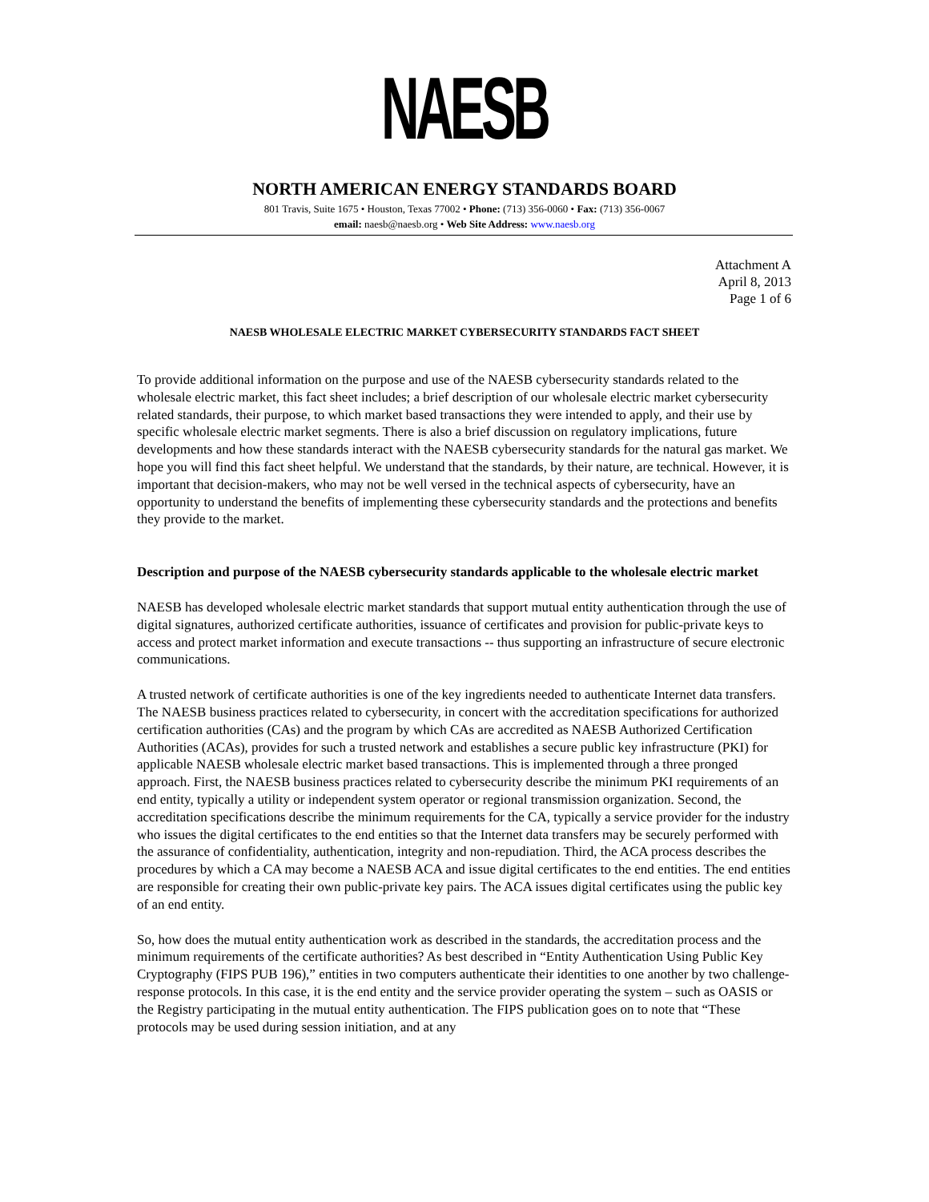NAESB
NORTH AMERICAN ENERGY STANDARDS BOARD
801 Travis, Suite 1675 • Houston, Texas 77002 • Phone: (713) 356-0060 • Fax: (713) 356-0067
email: naesb@naesb.org • Web Site Address: www.naesb.org
Attachment A
April 8, 2013
Page 1 of 6
NAESB WHOLESALE ELECTRIC MARKET CYBERSECURITY STANDARDS FACT SHEET
To provide additional information on the purpose and use of the NAESB cybersecurity standards related to the wholesale electric market, this fact sheet includes; a brief description of our wholesale electric market cybersecurity related standards, their purpose, to which market based transactions they were intended to apply, and their use by specific wholesale electric market segments. There is also a brief discussion on regulatory implications, future developments and how these standards interact with the NAESB cybersecurity standards for the natural gas market. We hope you will find this fact sheet helpful. We understand that the standards, by their nature, are technical. However, it is important that decision-makers, who may not be well versed in the technical aspects of cybersecurity, have an opportunity to understand the benefits of implementing these cybersecurity standards and the protections and benefits they provide to the market.
Description and purpose of the NAESB cybersecurity standards applicable to the wholesale electric market
NAESB has developed wholesale electric market standards that support mutual entity authentication through the use of digital signatures, authorized certificate authorities, issuance of certificates and provision for public-private keys to access and protect market information and execute transactions -- thus supporting an infrastructure of secure electronic communications.
A trusted network of certificate authorities is one of the key ingredients needed to authenticate Internet data transfers. The NAESB business practices related to cybersecurity, in concert with the accreditation specifications for authorized certification authorities (CAs) and the program by which CAs are accredited as NAESB Authorized Certification Authorities (ACAs), provides for such a trusted network and establishes a secure public key infrastructure (PKI) for applicable NAESB wholesale electric market based transactions. This is implemented through a three pronged approach. First, the NAESB business practices related to cybersecurity describe the minimum PKI requirements of an end entity, typically a utility or independent system operator or regional transmission organization. Second, the accreditation specifications describe the minimum requirements for the CA, typically a service provider for the industry who issues the digital certificates to the end entities so that the Internet data transfers may be securely performed with the assurance of confidentiality, authentication, integrity and non-repudiation. Third, the ACA process describes the procedures by which a CA may become a NAESB ACA and issue digital certificates to the end entities. The end entities are responsible for creating their own public-private key pairs. The ACA issues digital certificates using the public key of an end entity.
So, how does the mutual entity authentication work as described in the standards, the accreditation process and the minimum requirements of the certificate authorities? As best described in “Entity Authentication Using Public Key Cryptography (FIPS PUB 196),” entities in two computers authenticate their identities to one another by two challenge-response protocols. In this case, it is the end entity and the service provider operating the system – such as OASIS or the Registry participating in the mutual entity authentication. The FIPS publication goes on to note that “These protocols may be used during session initiation, and at any